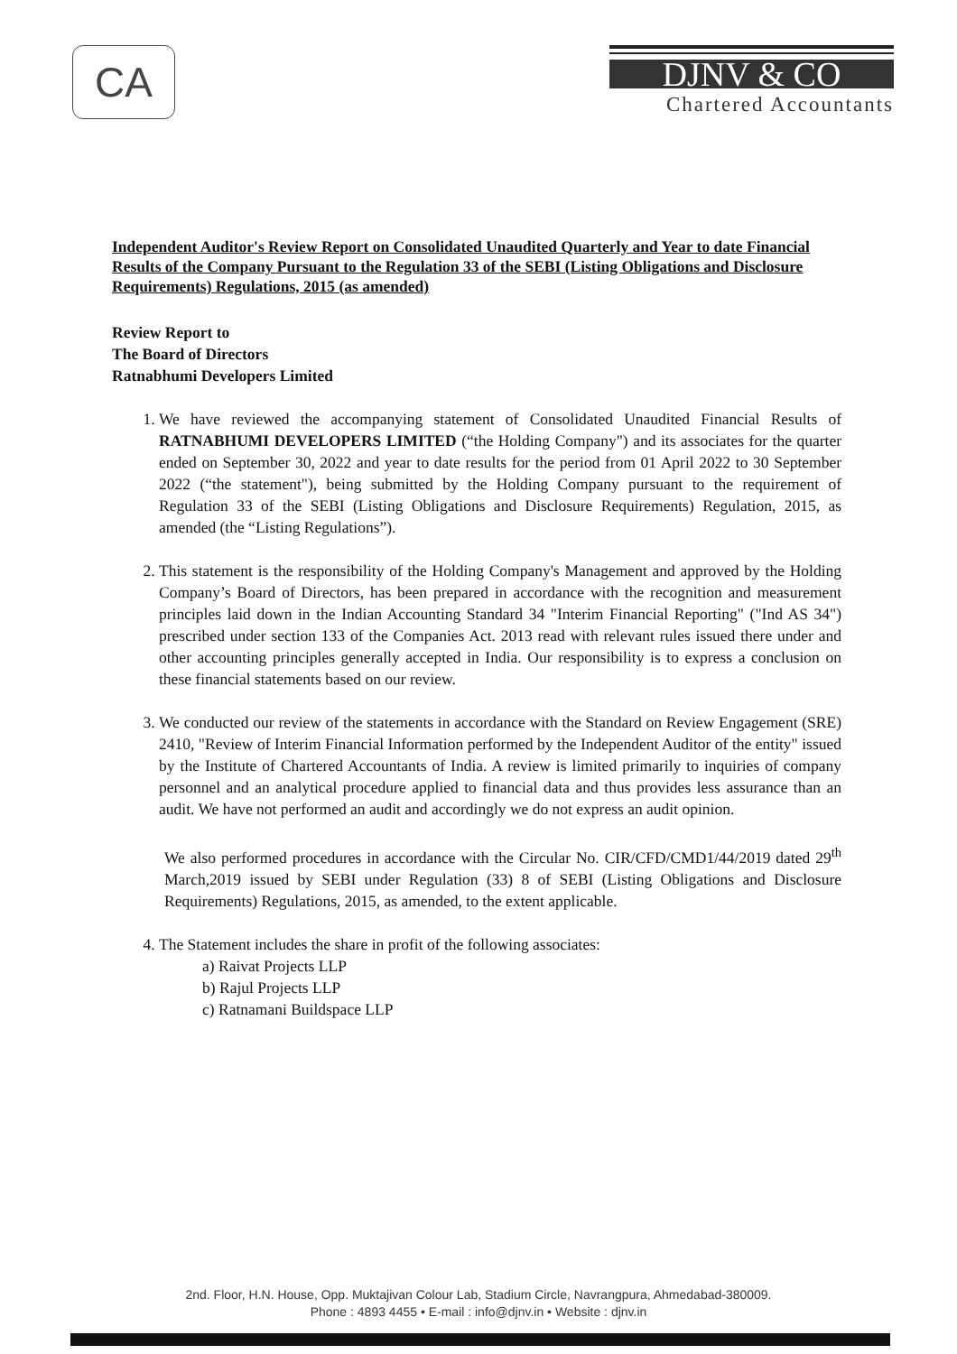CA
DJNV & CO
Chartered Accountants
Independent Auditor's Review Report on Consolidated Unaudited Quarterly and Year to date Financial Results of the Company Pursuant to the Regulation 33 of the SEBI (Listing Obligations and Disclosure Requirements) Regulations, 2015 (as amended)
Review Report to
The Board of Directors
Ratnabhumi Developers Limited
1. We have reviewed the accompanying statement of Consolidated Unaudited Financial Results of RATNABHUMI DEVELOPERS LIMITED (“the Holding Company") and its associates for the quarter ended on September 30, 2022 and year to date results for the period from 01 April 2022 to 30 September 2022 (“the statement"), being submitted by the Holding Company pursuant to the requirement of Regulation 33 of the SEBI (Listing Obligations and Disclosure Requirements) Regulation, 2015, as amended (the “Listing Regulations”).
2. This statement is the responsibility of the Holding Company's Management and approved by the Holding Company’s Board of Directors, has been prepared in accordance with the recognition and measurement principles laid down in the Indian Accounting Standard 34 "Interim Financial Reporting" ("Ind AS 34") prescribed under section 133 of the Companies Act. 2013 read with relevant rules issued there under and other accounting principles generally accepted in India. Our responsibility is to express a conclusion on these financial statements based on our review.
3. We conducted our review of the statements in accordance with the Standard on Review Engagement (SRE) 2410, "Review of Interim Financial Information performed by the Independent Auditor of the entity" issued by the Institute of Chartered Accountants of India. A review is limited primarily to inquiries of company personnel and an analytical procedure applied to financial data and thus provides less assurance than an audit. We have not performed an audit and accordingly we do not express an audit opinion.
We also performed procedures in accordance with the Circular No. CIR/CFD/CMD1/44/2019 dated 29<sup>th</sup> March,2019 issued by SEBI under Regulation (33) 8 of SEBI (Listing Obligations and Disclosure Requirements) Regulations, 2015, as amended, to the extent applicable.
4. The Statement includes the share in profit of the following associates:
a) Raivat Projects LLP
b) Rajul Projects LLP
c) Ratnamani Buildspace LLP
2nd. Floor, H.N. House, Opp. Muktajivan Colour Lab, Stadium Circle, Navrangpura, Ahmedabad-380009.
Phone : 4893 4455 • E-mail : info@djnv.in • Website : djnv.in